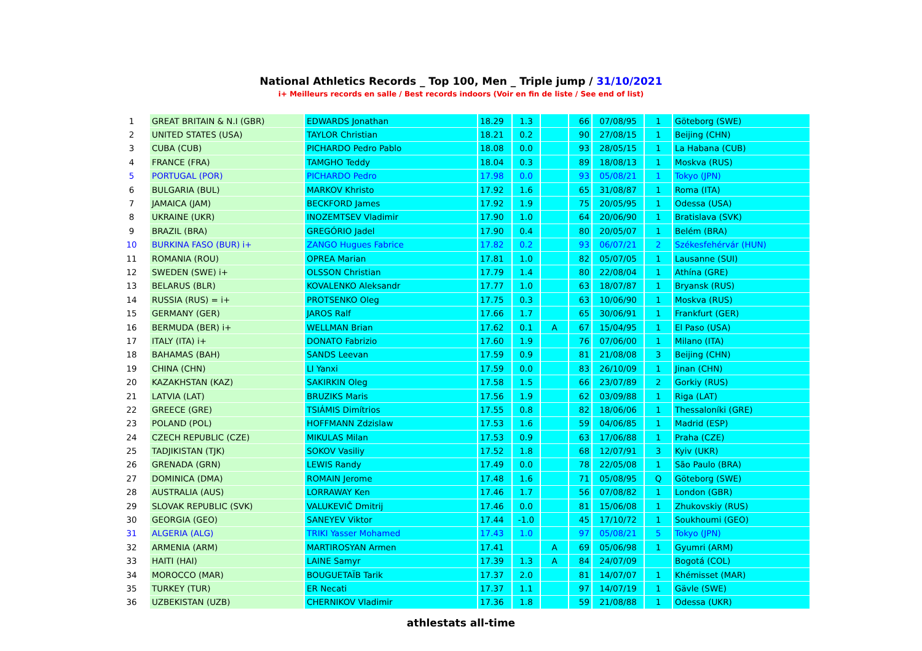National Athletics Records _ Top 100, Men _ Triple jump / 31/10/2021
i+ Meilleurs records en salle / Best records indoors (Voir en fin de liste / See end of list)
| 1 | GREAT BRITAIN & N.I (GBR) | EDWARDS Jonathan | 18.29 | 1.3 | | 66 | 07/08/95 | 1 | Göteborg (SWE) |
| 2 | UNITED STATES (USA) | TAYLOR Christian | 18.21 | 0.2 | | 90 | 27/08/15 | 1 | Beijing (CHN) |
| 3 | CUBA (CUB) | PICHARDO Pedro Pablo | 18.08 | 0.0 | | 93 | 28/05/15 | 1 | La Habana (CUB) |
| 4 | FRANCE (FRA) | TAMGHO Teddy | 18.04 | 0.3 | | 89 | 18/08/13 | 1 | Moskva (RUS) |
| 5 | PORTUGAL (POR) | PICHARDO Pedro | 17.98 | 0.0 | | 93 | 05/08/21 | 1 | Tokyo (JPN) |
| 6 | BULGARIA (BUL) | MARKOV Khristo | 17.92 | 1.6 | | 65 | 31/08/87 | 1 | Roma (ITA) |
| 7 | JAMAICA (JAM) | BECKFORD James | 17.92 | 1.9 | | 75 | 20/05/95 | 1 | Odessa (USA) |
| 8 | UKRAINE (UKR) | INOZEMTSEV Vladimir | 17.90 | 1.0 | | 64 | 20/06/90 | 1 | Bratislava (SVK) |
| 9 | BRAZIL (BRA) | GREGÓRIO Jadel | 17.90 | 0.4 | | 80 | 20/05/07 | 1 | Belém (BRA) |
| 10 | BURKINA FASO (BUR) i+ | ZANGO Hugues Fabrice | 17.82 | 0.2 | | 93 | 06/07/21 | 2 | Székesfehérvár (HUN) |
| 11 | ROMANIA (ROU) | OPREA Marian | 17.81 | 1.0 | | 82 | 05/07/05 | 1 | Lausanne (SUI) |
| 12 | SWEDEN (SWE) i+ | OLSSON Christian | 17.79 | 1.4 | | 80 | 22/08/04 | 1 | Athína (GRE) |
| 13 | BELARUS (BLR) | KOVALENKO Aleksandr | 17.77 | 1.0 | | 63 | 18/07/87 | 1 | Bryansk (RUS) |
| 14 | RUSSIA (RUS) = i+ | PROTSENKO Oleg | 17.75 | 0.3 | | 63 | 10/06/90 | 1 | Moskva (RUS) |
| 15 | GERMANY (GER) | JAROS Ralf | 17.66 | 1.7 | | 65 | 30/06/91 | 1 | Frankfurt (GER) |
| 16 | BERMUDA (BER) i+ | WELLMAN Brian | 17.62 | 0.1 | A | 67 | 15/04/95 | 1 | El Paso (USA) |
| 17 | ITALY (ITA) i+ | DONATO Fabrizio | 17.60 | 1.9 | | 76 | 07/06/00 | 1 | Milano (ITA) |
| 18 | BAHAMAS (BAH) | SANDS Leevan | 17.59 | 0.9 | | 81 | 21/08/08 | 3 | Beijing (CHN) |
| 19 | CHINA (CHN) | LI Yanxi | 17.59 | 0.0 | | 83 | 26/10/09 | 1 | Jinan (CHN) |
| 20 | KAZAKHSTAN (KAZ) | SAKIRKIN Oleg | 17.58 | 1.5 | | 66 | 23/07/89 | 2 | Gorkiy (RUS) |
| 21 | LATVIA (LAT) | BRUZIKS Maris | 17.56 | 1.9 | | 62 | 03/09/88 | 1 | Riga (LAT) |
| 22 | GREECE (GRE) | TSIÁMIS Dimítrios | 17.55 | 0.8 | | 82 | 18/06/06 | 1 | Thessaloníki (GRE) |
| 23 | POLAND (POL) | HOFFMANN Zdzislaw | 17.53 | 1.6 | | 59 | 04/06/85 | 1 | Madrid (ESP) |
| 24 | CZECH REPUBLIC (CZE) | MIKULAS Milan | 17.53 | 0.9 | | 63 | 17/06/88 | 1 | Praha (CZE) |
| 25 | TADJIKISTAN (TJK) | SOKOV Vasiliy | 17.52 | 1.8 | | 68 | 12/07/91 | 3 | Kyiv (UKR) |
| 26 | GRENADA (GRN) | LEWIS Randy | 17.49 | 0.0 | | 78 | 22/05/08 | 1 | São Paulo (BRA) |
| 27 | DOMINICA (DMA) | ROMAIN Jerome | 17.48 | 1.6 | | 71 | 05/08/95 | Q | Göteborg (SWE) |
| 28 | AUSTRALIA (AUS) | LORRAWAY Ken | 17.46 | 1.7 | | 56 | 07/08/82 | 1 | London (GBR) |
| 29 | SLOVAK REPUBLIC (SVK) | VALUKEVIČ Dmitrij | 17.46 | 0.0 | | 81 | 15/06/08 | 1 | Zhukovskiy (RUS) |
| 30 | GEORGIA (GEO) | SANEYEV Viktor | 17.44 | -1.0 | | 45 | 17/10/72 | 1 | Soukhoumi (GEO) |
| 31 | ALGERIA (ALG) | TRIKI Yasser Mohamed | 17.43 | 1.0 | | 97 | 05/08/21 | 5 | Tokyo (JPN) |
| 32 | ARMENIA (ARM) | MARTIROSYAN Armen | 17.41 | | A | 69 | 05/06/98 | 1 | Gyumri (ARM) |
| 33 | HAITI (HAI) | LAINE Samyr | 17.39 | 1.3 | A | 84 | 24/07/09 | | Bogotá (COL) |
| 34 | MOROCCO (MAR) | BOUGUETAÏB Tarik | 17.37 | 2.0 | | 81 | 14/07/07 | 1 | Khémisset (MAR) |
| 35 | TURKEY (TUR) | ER Necati | 17.37 | 1.1 | | 97 | 14/07/19 | 1 | Gävle (SWE) |
| 36 | UZBEKISTAN (UZB) | CHERNIKOV Vladimir | 17.36 | 1.8 | | 59 | 21/08/88 | 1 | Odessa (UKR) |
athlestats all-time